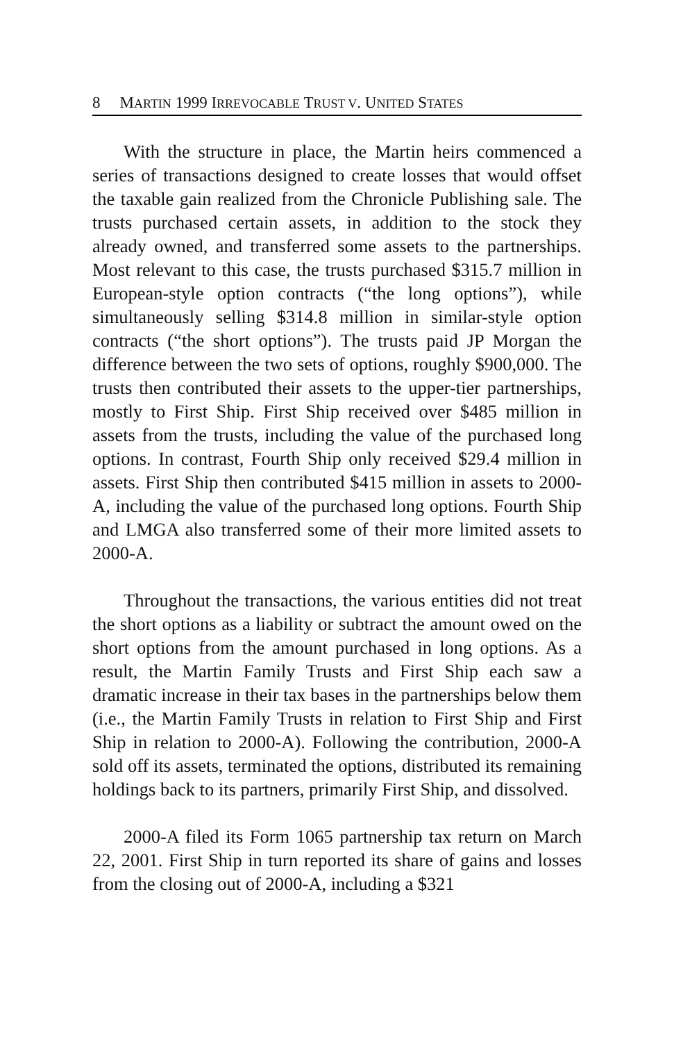8 MARTIN 1999 IRREVOCABLE TRUST V. UNITED STATES
With the structure in place, the Martin heirs commenced a series of transactions designed to create losses that would offset the taxable gain realized from the Chronicle Publishing sale. The trusts purchased certain assets, in addition to the stock they already owned, and transferred some assets to the partnerships. Most relevant to this case, the trusts purchased $315.7 million in European-style option contracts (“the long options”), while simultaneously selling $314.8 million in similar-style option contracts (“the short options”). The trusts paid JP Morgan the difference between the two sets of options, roughly $900,000. The trusts then contributed their assets to the upper-tier partnerships, mostly to First Ship. First Ship received over $485 million in assets from the trusts, including the value of the purchased long options. In contrast, Fourth Ship only received $29.4 million in assets. First Ship then contributed $415 million in assets to 2000-A, including the value of the purchased long options. Fourth Ship and LMGA also transferred some of their more limited assets to 2000-A.
Throughout the transactions, the various entities did not treat the short options as a liability or subtract the amount owed on the short options from the amount purchased in long options. As a result, the Martin Family Trusts and First Ship each saw a dramatic increase in their tax bases in the partnerships below them (i.e., the Martin Family Trusts in relation to First Ship and First Ship in relation to 2000-A). Following the contribution, 2000-A sold off its assets, terminated the options, distributed its remaining holdings back to its partners, primarily First Ship, and dissolved.
2000-A filed its Form 1065 partnership tax return on March 22, 2001. First Ship in turn reported its share of gains and losses from the closing out of 2000-A, including a $321